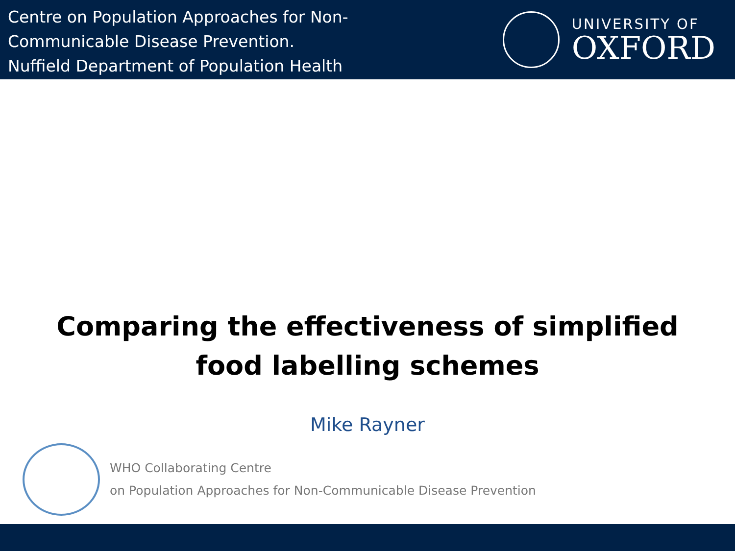Centre on Population Approaches for Non-
Communicable Disease Prevention.
Nuffield Department of Population Health
UNIVERSITY OF
OXFORD
Comparing the effectiveness of simplified food labelling schemes
Mike Rayner
WHO Collaborating Centre
on Population Approaches for Non-Communicable Disease Prevention